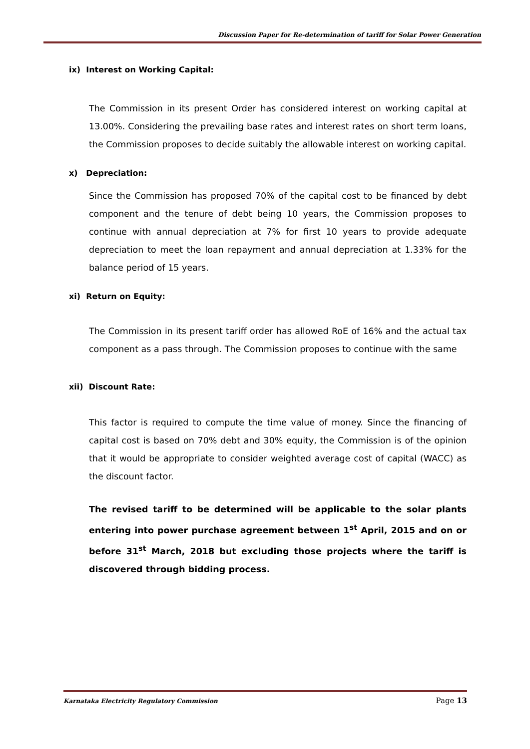Discussion Paper for Re-determination of tariff for Solar Power Generation
ix) Interest on Working Capital:
The Commission in its present Order has considered interest on working capital at 13.00%. Considering the prevailing base rates and interest rates on short term loans, the Commission proposes to decide suitably the allowable interest on working capital.
x) Depreciation:
Since the Commission has proposed 70% of the capital cost to be financed by debt component and the tenure of debt being 10 years, the Commission proposes to continue with annual depreciation at 7% for first 10 years to provide adequate depreciation to meet the loan repayment and annual depreciation at 1.33% for the balance period of 15 years.
xi) Return on Equity:
The Commission in its present tariff order has allowed RoE of 16% and the actual tax component as a pass through. The Commission proposes to continue with the same
xii) Discount Rate:
This factor is required to compute the time value of money. Since the financing of capital cost is based on 70% debt and 30% equity, the Commission is of the opinion that it would be appropriate to consider weighted average cost of capital (WACC) as the discount factor.
The revised tariff to be determined will be applicable to the solar plants entering into power purchase agreement between 1<sup>st</sup> April, 2015 and on or before 31<sup>st</sup> March, 2018 but excluding those projects where the tariff is discovered through bidding process.
Karnataka Electricity Regulatory Commission Page 13